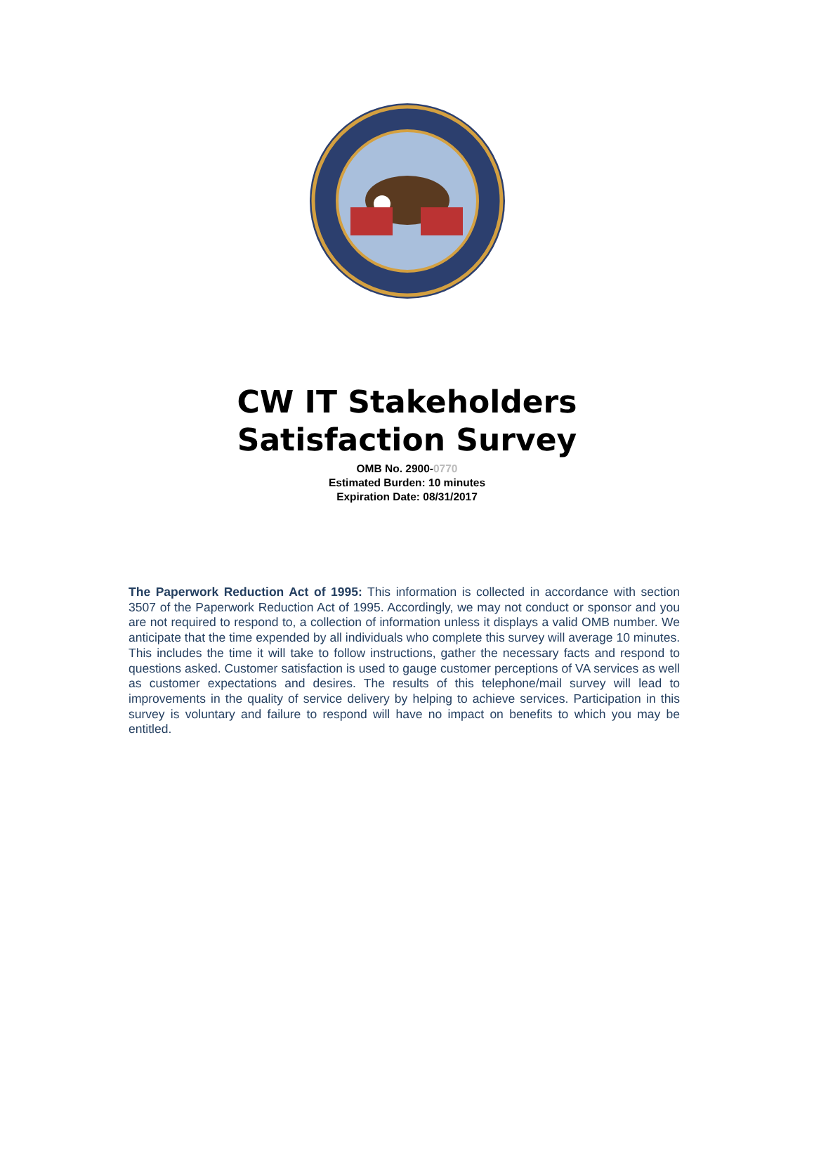CW IT Stakeholders
Satisfaction Survey
OMB No. 2900-0770
Estimated Burden: 10 minutes
Expiration Date: 08/31/2017
The Paperwork Reduction Act of 1995: This information is collected in accordance with section 3507 of the Paperwork Reduction Act of 1995. Accordingly, we may not conduct or sponsor and you are not required to respond to, a collection of information unless it displays a valid OMB number. We anticipate that the time expended by all individuals who complete this survey will average 10 minutes. This includes the time it will take to follow instructions, gather the necessary facts and respond to questions asked. Customer satisfaction is used to gauge customer perceptions of VA services as well as customer expectations and desires. The results of this telephone/mail survey will lead to improvements in the quality of service delivery by helping to achieve services. Participation in this survey is voluntary and failure to respond will have no impact on benefits to which you may be entitled.